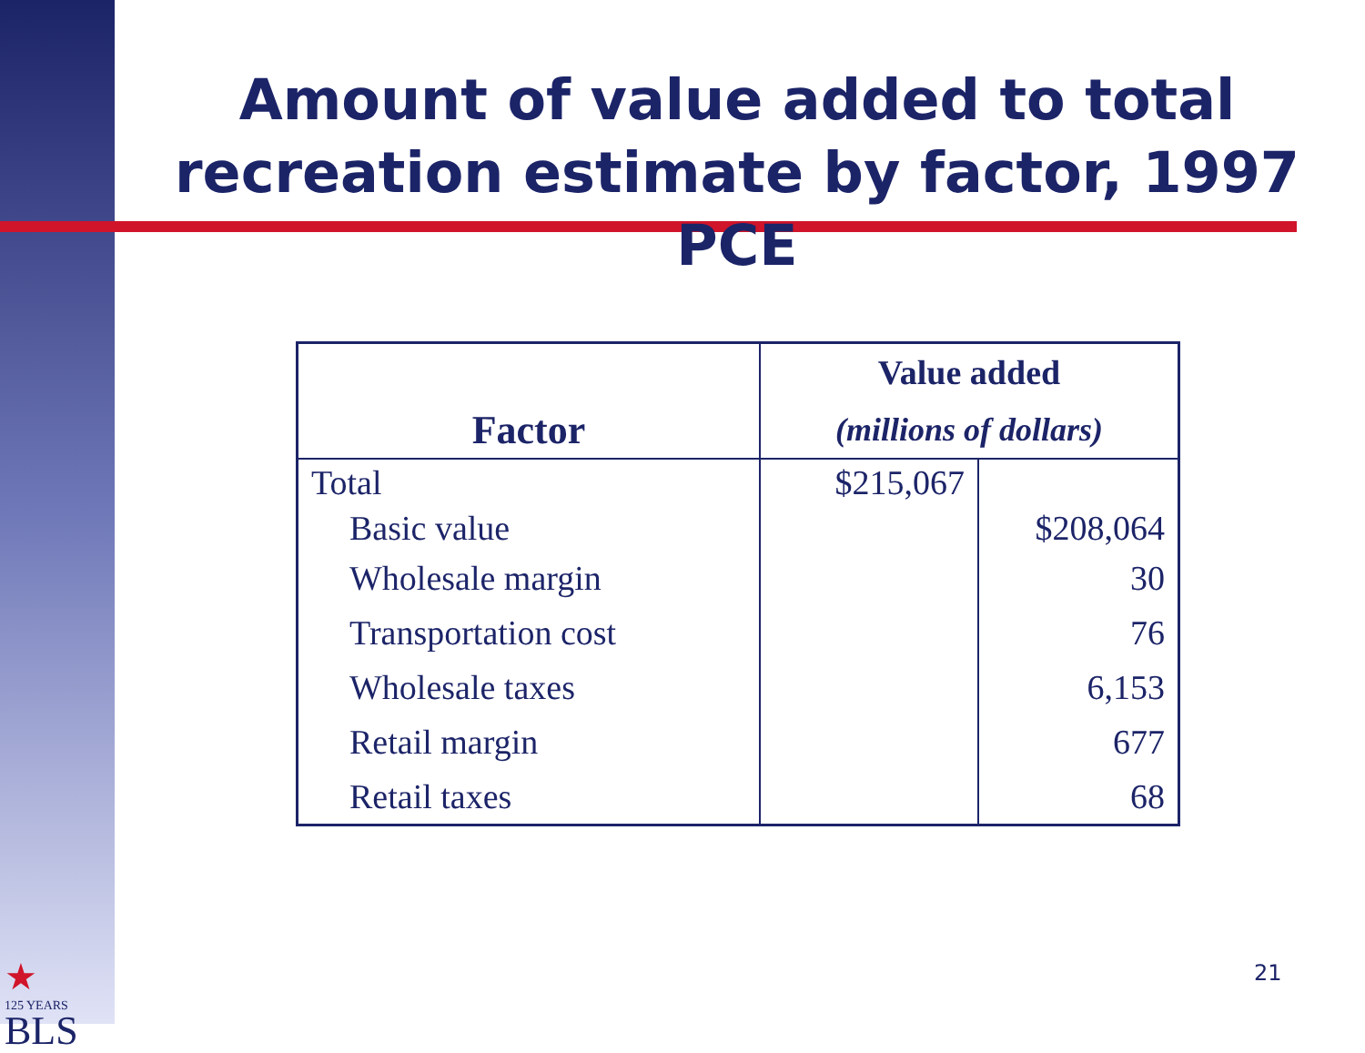Amount of value added to total recreation estimate by factor, 1997 PCE
| Factor | Value added (millions of dollars) | |
| --- | --- | --- |
| Total | $215,067 | |
| Basic value | | $208,064 |
| Wholesale margin | | 30 |
| Transportation cost | | 76 |
| Wholesale taxes | | 6,153 |
| Retail margin | | 677 |
| Retail taxes | | 68 |
★
125 YEARS
BLS
21